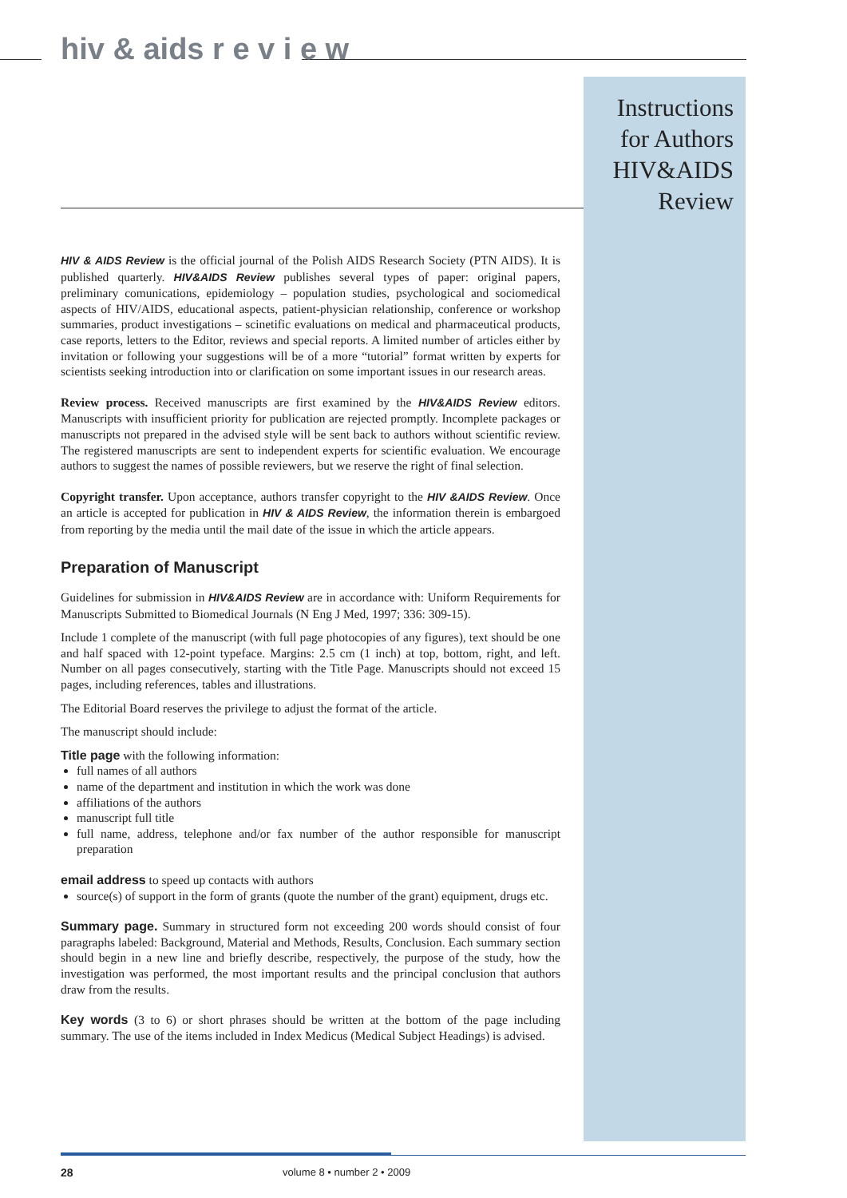hiv & aids r e v i e w
Instructions for Authors HIV&AIDS Review
HIV & AIDS Review is the official journal of the Polish AIDS Research Society (PTN AIDS). It is published quarterly. HIV&AIDS Review publishes several types of paper: original papers, preliminary comunications, epidemiology – population studies, psychological and sociomedical aspects of HIV/AIDS, educational aspects, patient-physician relationship, conference or workshop summaries, product investigations – scinetific evaluations on medical and pharmaceutical products, case reports, letters to the Editor, reviews and special reports. A limited number of articles either by invitation or following your suggestions will be of a more “tutorial” format written by experts for scientists seeking introduction into or clarification on some important issues in our research areas.
Review process. Received manuscripts are first examined by the HIV&AIDS Review editors. Manuscripts with insufficient priority for publication are rejected promptly. Incomplete packages or manuscripts not prepared in the advised style will be sent back to authors without scientific review. The registered manuscripts are sent to independent experts for scientific evaluation. We encourage authors to suggest the names of possible reviewers, but we reserve the right of final selection.
Copyright transfer. Upon acceptance, authors transfer copyright to the HIV &AIDS Review. Once an article is accepted for publication in HIV & AIDS Review, the information therein is embargoed from reporting by the media until the mail date of the issue in which the article appears.
Preparation of Manuscript
Guidelines for submission in HIV&AIDS Review are in accordance with: Uniform Requirements for Manuscripts Submitted to Biomedical Journals (N Eng J Med, 1997; 336: 309-15).
Include 1 complete of the manuscript (with full page photocopies of any figures), text should be one and half spaced with 12-point typeface. Margins: 2.5 cm (1 inch) at top, bottom, right, and left. Number on all pages consecutively, starting with the Title Page. Manuscripts should not exceed 15 pages, including references, tables and illustrations.
The Editorial Board reserves the privilege to adjust the format of the article.
The manuscript should include:
Title page with the following information:
full names of all authors
name of the department and institution in which the work was done
affiliations of the authors
manuscript full title
full name, address, telephone and/or fax number of the author responsible for manuscript preparation
email address to speed up contacts with authors
source(s) of support in the form of grants (quote the number of the grant) equipment, drugs etc.
Summary page. Summary in structured form not exceeding 200 words should consist of four paragraphs labeled: Background, Material and Methods, Results, Conclusion. Each summary section should begin in a new line and briefly describe, respectively, the purpose of the study, how the investigation was performed, the most important results and the principal conclusion that authors draw from the results.
Key words (3 to 6) or short phrases should be written at the bottom of the page including summary. The use of the items included in Index Medicus (Medical Subject Headings) is advised.
28 volume 8 • number 2 • 2009